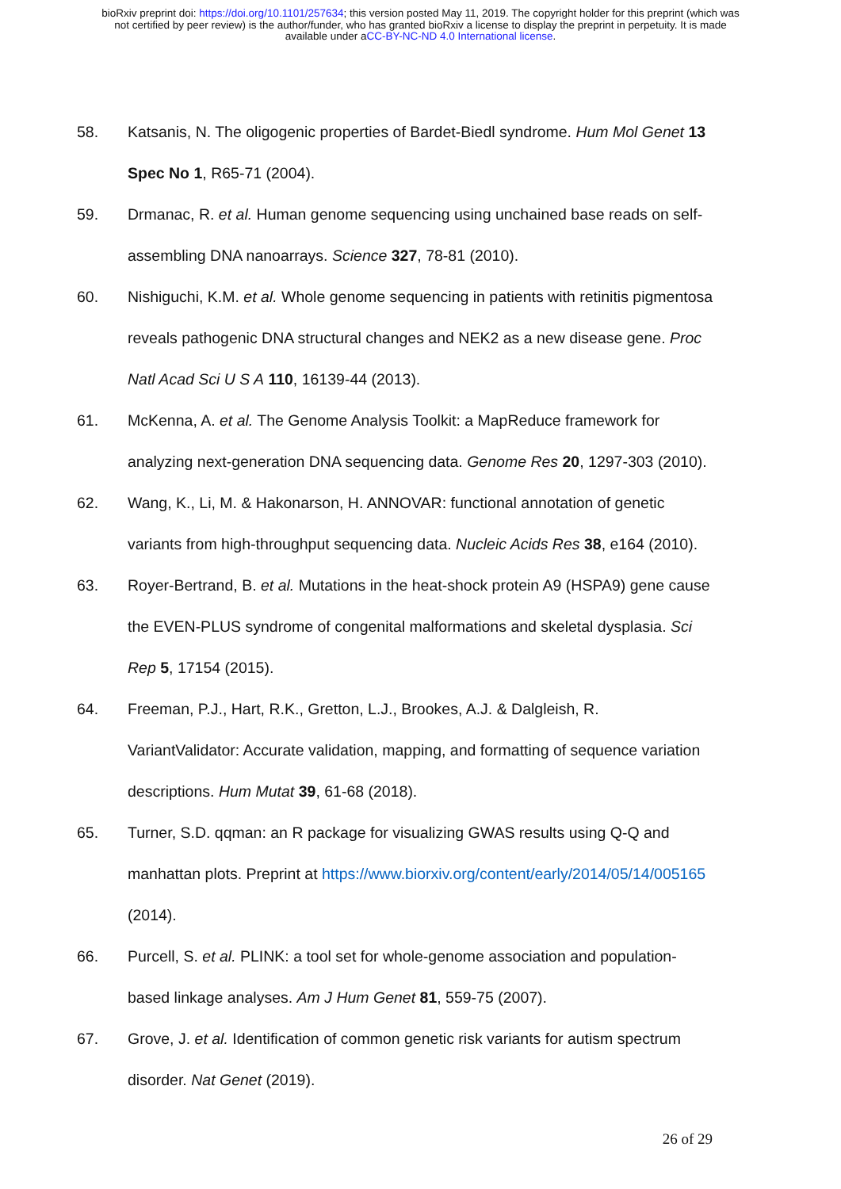bioRxiv preprint doi: https://doi.org/10.1101/257634; this version posted May 11, 2019. The copyright holder for this preprint (which was
not certified by peer review) is the author/funder, who has granted bioRxiv a license to display the preprint in perpetuity. It is made
available under aCC-BY-NC-ND 4.0 International license.
58. Katsanis, N. The oligogenic properties of Bardet-Biedl syndrome. Hum Mol Genet 13 Spec No 1, R65-71 (2004).
59. Drmanac, R. et al. Human genome sequencing using unchained base reads on self-assembling DNA nanoarrays. Science 327, 78-81 (2010).
60. Nishiguchi, K.M. et al. Whole genome sequencing in patients with retinitis pigmentosa reveals pathogenic DNA structural changes and NEK2 as a new disease gene. Proc Natl Acad Sci U S A 110, 16139-44 (2013).
61. McKenna, A. et al. The Genome Analysis Toolkit: a MapReduce framework for analyzing next-generation DNA sequencing data. Genome Res 20, 1297-303 (2010).
62. Wang, K., Li, M. & Hakonarson, H. ANNOVAR: functional annotation of genetic variants from high-throughput sequencing data. Nucleic Acids Res 38, e164 (2010).
63. Royer-Bertrand, B. et al. Mutations in the heat-shock protein A9 (HSPA9) gene cause the EVEN-PLUS syndrome of congenital malformations and skeletal dysplasia. Sci Rep 5, 17154 (2015).
64. Freeman, P.J., Hart, R.K., Gretton, L.J., Brookes, A.J. & Dalgleish, R. VariantValidator: Accurate validation, mapping, and formatting of sequence variation descriptions. Hum Mutat 39, 61-68 (2018).
65. Turner, S.D. qqman: an R package for visualizing GWAS results using Q-Q and manhattan plots. Preprint at https://www.biorxiv.org/content/early/2014/05/14/005165 (2014).
66. Purcell, S. et al. PLINK: a tool set for whole-genome association and population-based linkage analyses. Am J Hum Genet 81, 559-75 (2007).
67. Grove, J. et al. Identification of common genetic risk variants for autism spectrum disorder. Nat Genet (2019).
26 of 29